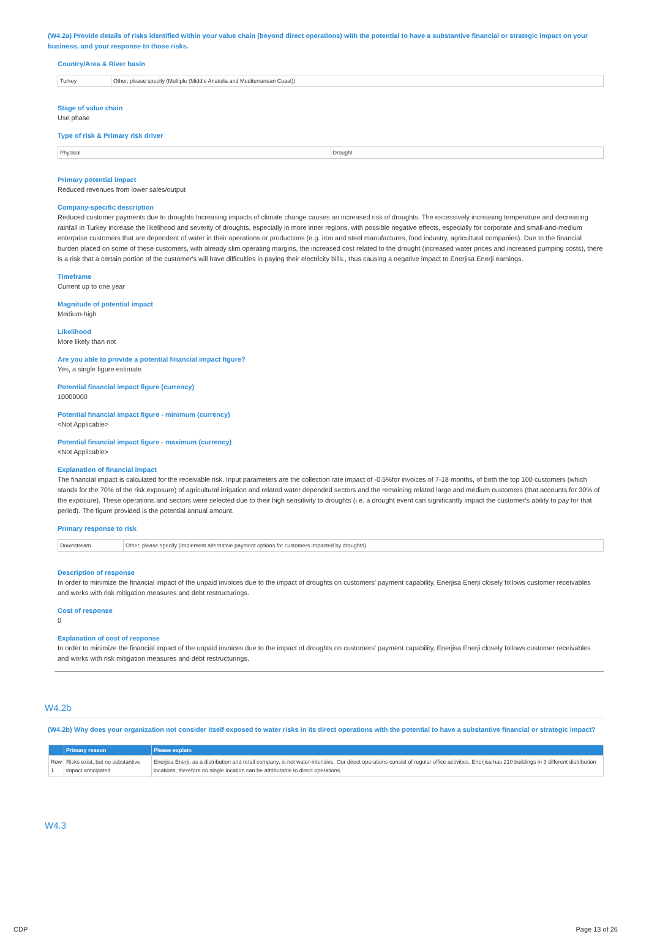(W4.2a) Provide details of risks identified within your value chain (beyond direct operations) with the potential to have a substantive financial or strategic impact on your business, and your response to those risks.
Country/Area & River basin
| Turkey | Other, please specify (Multiple (Middle Anatolia and Mediterranean Coast)) |
Stage of value chain
Use phase
Type of risk & Primary risk driver
| Physical | Drought |
Primary potential impact
Reduced revenues from lower sales/output
Company-specific description
Reduced customer payments due to droughts Increasing impacts of climate change causes an increased risk of droughts. The excessively increasing temperature and decreasing rainfall in Turkey increase the likelihood and severity of droughts, especially in more inner regions, with possible negative effects, especially for corporate and small-and-medium enterprise customers that are dependent of water in their operations or productions (e.g. iron and steel manufactures, food industry, agricultural companies). Due to the financial burden placed on some of these customers, with already slim operating margins, the increased cost related to the drought (increased water prices and increased pumping costs), there is a risk that a certain portion of the customer's will have difficulties in paying their electricity bills., thus causing a negative impact to Enerjisa Enerji earnings.
Timeframe
Current up to one year
Magnitude of potential impact
Medium-high
Likelihood
More likely than not
Are you able to provide a potential financial impact figure?
Yes, a single figure estimate
Potential financial impact figure (currency)
10000000
Potential financial impact figure - minimum (currency)
<Not Applicable>
Potential financial impact figure - maximum (currency)
<Not Applicable>
Explanation of financial impact
The financial impact is calculated for the receivable risk. Input parameters are the collection rate impact of -0.5%for invoices of 7-18 months, of both the top 100 customers (which stands for the 70% of the risk exposure) of agricultural irrigation and related water depended sectors and the remaining related large and medium customers (that accounts for 30% of the exposure). These operations and sectors were selected due to their high sensitivity to droughts (i.e. a drought event can significantly impact the customer's ability to pay for that period). The figure provided is the potential annual amount.
Primary response to risk
| Downstream | Other, please specify (Implement alternative payment options for customers impacted by droughts) |
Description of response
In order to minimize the financial impact of the unpaid invoices due to the impact of droughts on customers' payment capability, Enerjisa Enerji closely follows customer receivables and works with risk mitigation measures and debt restructurings.
Cost of response
0
Explanation of cost of response
In order to minimize the financial impact of the unpaid invoices due to the impact of droughts on customers' payment capability, Enerjisa Enerji closely follows customer receivables and works with risk mitigation measures and debt restructurings.
W4.2b
(W4.2b) Why does your organization not consider itself exposed to water risks in its direct operations with the potential to have a substantive financial or strategic impact?
| | Primary reason | Please explain |
| --- | --- | --- |
| Row 1 | Risks exist, but no substantive impact anticipated | Enerjisa Enerji, as a distribution and retail company, is not water-intensive. Our direct operations consist of regular office activities. Enerjisa has 210 buildings in 3 different distribution locations, therefore no single location can be attributable to direct operations. |
W4.3
CDP Page 13 of 26